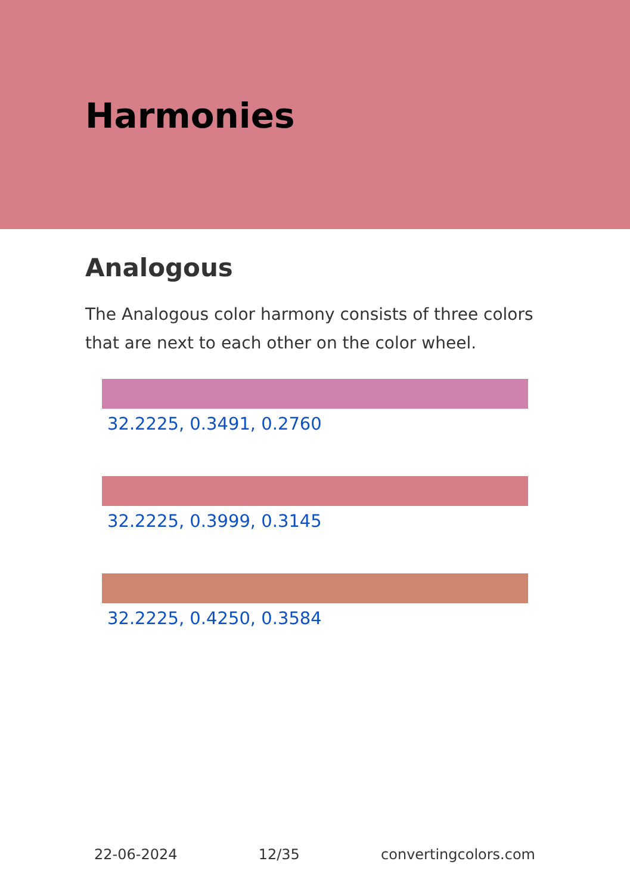Harmonies
Analogous
The Analogous color harmony consists of three colors that are next to each other on the color wheel.
32.2225, 0.3491, 0.2760
32.2225, 0.3999, 0.3145
32.2225, 0.4250, 0.3584
22-06-2024 12/35 convertingcolors.com